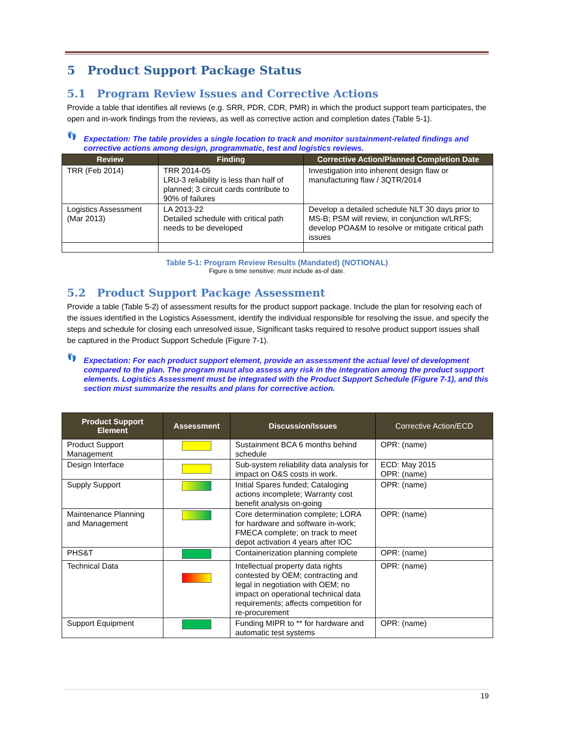5 Product Support Package Status
5.1 Program Review Issues and Corrective Actions
Provide a table that identifies all reviews (e.g. SRR, PDR, CDR, PMR) in which the product support team participates, the open and in-work findings from the reviews, as well as corrective action and completion dates (Table 5-1).
👣 Expectation: The table provides a single location to track and monitor sustainment-related findings and corrective actions among design, programmatic, test and logistics reviews.
| Review | Finding | Corrective Action/Planned Completion Date |
| --- | --- | --- |
| TRR (Feb 2014) | TRR 2014-05 LRU-3 reliability is less than half of planned; 3 circuit cards contribute to 90% of failures | Investigation into inherent design flaw or manufacturing flaw / 3QTR/2014 |
| Logistics Assessment (Mar 2013) | LA 2013-22 Detailed schedule with critical path needs to be developed | Develop a detailed schedule NLT 30 days prior to MS-B; PSM will review, in conjunction w/LRFS; develop POA&M to resolve or mitigate critical path issues |
Table 5-1: Program Review Results (Mandated) (NOTIONAL)
Figure is time sensitive; must include as-of date.
5.2 Product Support Package Assessment
Provide a table (Table 5-2) of assessment results for the product support package. Include the plan for resolving each of the issues identified in the Logistics Assessment, identify the individual responsible for resolving the issue, and specify the steps and schedule for closing each unresolved issue, Significant tasks required to resolve product support issues shall be captured in the Product Support Schedule (Figure 7-1).
👣 Expectation: For each product support element, provide an assessment the actual level of development compared to the plan. The program must also assess any risk in the integration among the product support elements. Logistics Assessment must be integrated with the Product Support Schedule (Figure 7-1), and this section must summarize the results and plans for corrective action.
| Product Support Element | Assessment | Discussion/Issues | Corrective Action/ECD |
| --- | --- | --- | --- |
| Product Support Management | | Sustainment BCA 6 months behind schedule | OPR: (name) |
| Design Interface | | Sub-system reliability data analysis for impact on O&S costs in work. | ECD: May 2015 OPR: (name) |
| Supply Support | | Initial Spares funded; Cataloging actions incomplete; Warranty cost benefit analysis on-going | OPR: (name) |
| Maintenance Planning and Management | | Core determination complete; LORA for hardware and software in-work; FMECA complete; on track to meet depot activation 4 years after IOC | OPR: (name) |
| PHS&T | | Containerization planning complete | OPR: (name) |
| Technical Data | | Intellectual property data rights contested by OEM; contracting and legal in negotiation with OEM; no impact on operational technical data requirements; affects competition for re-procurement | OPR: (name) |
| Support Equipment | | Funding MIPR to ** for hardware and automatic test systems | OPR: (name) |
19